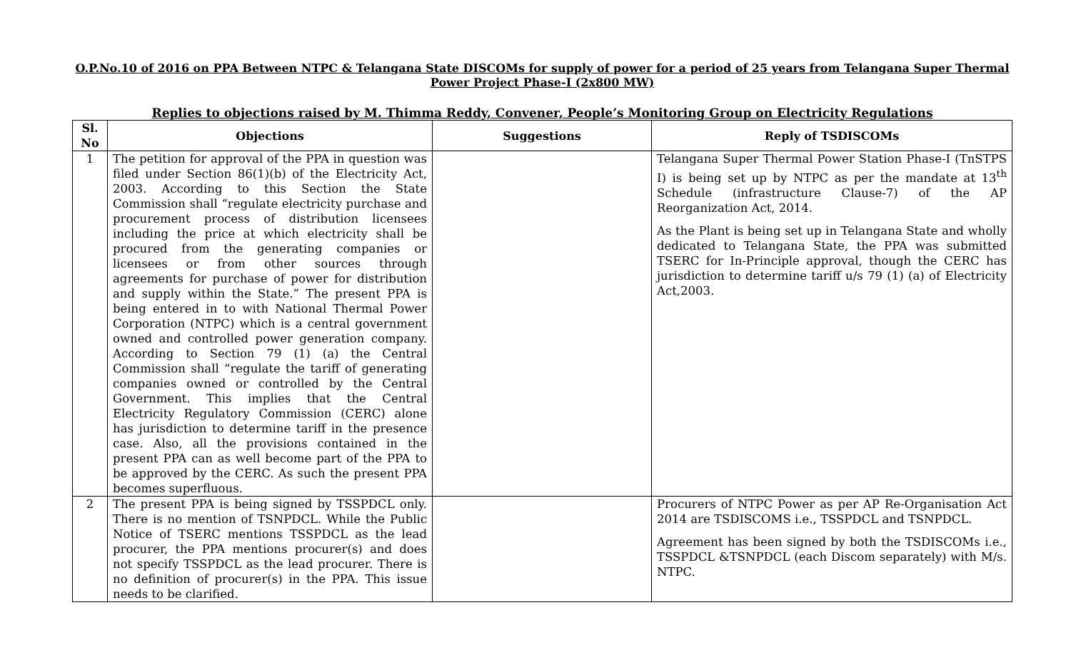O.P.No.10 of 2016 on PPA Between NTPC & Telangana State DISCOMs for supply of power for a period of 25 years from Telangana Super Thermal Power Project Phase-I (2x800 MW)
Replies to objections raised by M. Thimma Reddy, Convener, People’s Monitoring Group on Electricity Regulations
| Sl. No | Objections | Suggestions | Reply of TSDISCOMs |
| --- | --- | --- | --- |
| 1 | The petition for approval of the PPA in question was filed under Section 86(1)(b) of the Electricity Act, 2003. According to this Section the State Commission shall “regulate electricity purchase and procurement process of distribution licensees including the price at which electricity shall be procured from the generating companies or licensees or from other sources through agreements for purchase of power for distribution and supply within the State.” The present PPA is being entered in to with National Thermal Power Corporation (NTPC) which is a central government owned and controlled power generation company. According to Section 79 (1) (a) the Central Commission shall “regulate the tariff of generating companies owned or controlled by the Central Government. This implies that the Central Electricity Regulatory Commission (CERC) alone has jurisdiction to determine tariff in the presence case. Also, all the provisions contained in the present PPA can as well become part of the PPA to be approved by the CERC. As such the present PPA becomes superfluous. | | Telangana Super Thermal Power Station Phase-I (TnSTPS I) is being set up by NTPC as per the mandate at 13<sup>th</sup> Schedule (infrastructure Clause-7) of the AP Reorganization Act, 2014. As the Plant is being set up in Telangana State and wholly dedicated to Telangana State, the PPA was submitted TSERC for In-Principle approval, though the CERC has jurisdiction to determine tariff u/s 79 (1) (a) of Electricity Act,2003. |
| 2 | The present PPA is being signed by TSSPDCL only. There is no mention of TSNPDCL. While the Public Notice of TSERC mentions TSSPDCL as the lead procurer, the PPA mentions procurer(s) and does not specify TSSPDCL as the lead procurer. There is no definition of procurer(s) in the PPA. This issue needs to be clarified. | | Procurers of NTPC Power as per AP Re-Organisation Act 2014 are TSDISCOMS i.e., TSSPDCL and TSNPDCL. Agreement has been signed by both the TSDISCOMs i.e., TSSPDCL &TSNPDCL (each Discom separately) with M/s. NTPC. |